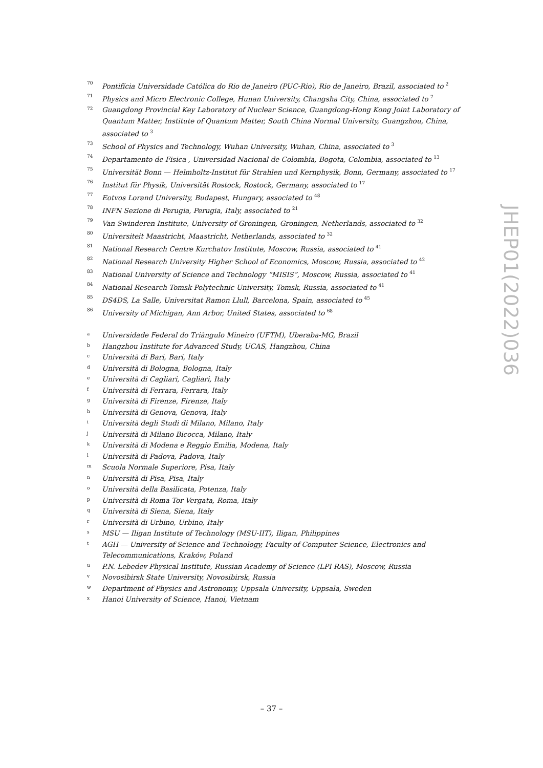70 Pontifícia Universidade Católica do Rio de Janeiro (PUC-Rio), Rio de Janeiro, Brazil, associated to <sup>2</sup>
71 Physics and Micro Electronic College, Hunan University, Changsha City, China, associated to <sup>7</sup>
72 Guangdong Provincial Key Laboratory of Nuclear Science, Guangdong-Hong Kong Joint Laboratory of Quantum Matter, Institute of Quantum Matter, South China Normal University, Guangzhou, China, associated to <sup>3</sup>
73 School of Physics and Technology, Wuhan University, Wuhan, China, associated to <sup>3</sup>
74 Departamento de Fisica , Universidad Nacional de Colombia, Bogota, Colombia, associated to <sup>13</sup>
75 Universität Bonn — Helmholtz-Institut für Strahlen und Kernphysik, Bonn, Germany, associated to <sup>17</sup>
76 Institut für Physik, Universität Rostock, Rostock, Germany, associated to <sup>17</sup>
77 Eotvos Lorand University, Budapest, Hungary, associated to <sup>48</sup>
78 INFN Sezione di Perugia, Perugia, Italy, associated to <sup>21</sup>
79 Van Swinderen Institute, University of Groningen, Groningen, Netherlands, associated to <sup>32</sup>
80 Universiteit Maastricht, Maastricht, Netherlands, associated to <sup>32</sup>
81 National Research Centre Kurchatov Institute, Moscow, Russia, associated to <sup>41</sup>
82 National Research University Higher School of Economics, Moscow, Russia, associated to <sup>42</sup>
83 National University of Science and Technology “MISIS”, Moscow, Russia, associated to <sup>41</sup>
84 National Research Tomsk Polytechnic University, Tomsk, Russia, associated to <sup>41</sup>
85 DS4DS, La Salle, Universitat Ramon Llull, Barcelona, Spain, associated to <sup>45</sup>
86 University of Michigan, Ann Arbor, United States, associated to <sup>68</sup>
a Universidade Federal do Triângulo Mineiro (UFTM), Uberaba-MG, Brazil
b Hangzhou Institute for Advanced Study, UCAS, Hangzhou, China
c Università di Bari, Bari, Italy
d Università di Bologna, Bologna, Italy
e Università di Cagliari, Cagliari, Italy
f Università di Ferrara, Ferrara, Italy
g Università di Firenze, Firenze, Italy
h Università di Genova, Genova, Italy
i Università degli Studi di Milano, Milano, Italy
j Università di Milano Bicocca, Milano, Italy
k Università di Modena e Reggio Emilia, Modena, Italy
l Università di Padova, Padova, Italy
m Scuola Normale Superiore, Pisa, Italy
n Università di Pisa, Pisa, Italy
o Università della Basilicata, Potenza, Italy
p Università di Roma Tor Vergata, Roma, Italy
q Università di Siena, Siena, Italy
r Università di Urbino, Urbino, Italy
s MSU — Iligan Institute of Technology (MSU-IIT), Iligan, Philippines
t AGH — University of Science and Technology, Faculty of Computer Science, Electronics and Telecommunications, Kraków, Poland
u P.N. Lebedev Physical Institute, Russian Academy of Science (LPI RAS), Moscow, Russia
v Novosibirsk State University, Novosibirsk, Russia
w Department of Physics and Astronomy, Uppsala University, Uppsala, Sweden
x Hanoi University of Science, Hanoi, Vietnam
JHEP01(2022)036
– 37 –